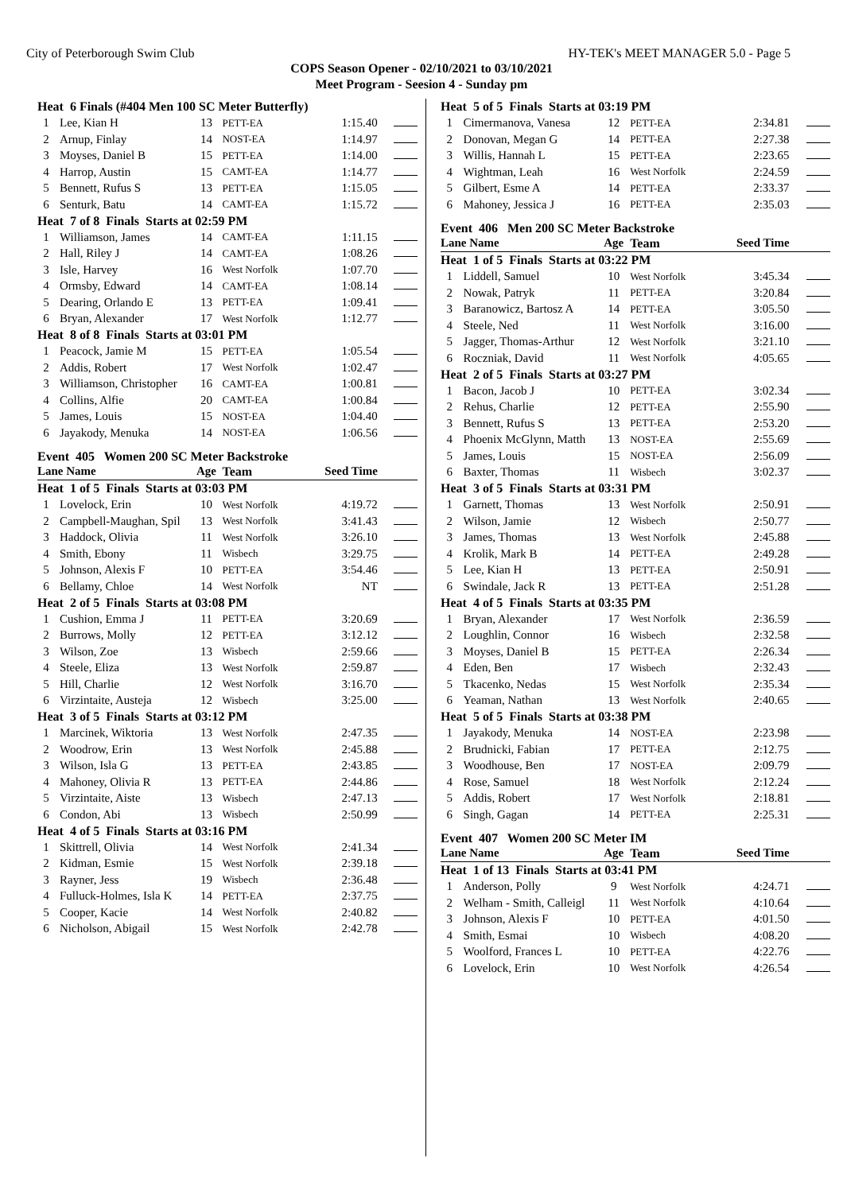City of Peterborough Swim Club HY-TEK's MEET MANAGER 5.0 - Page 5
COPS Season Opener - 02/10/2021 to 03/10/2021
Meet Program - Seesion 4 - Sunday pm
| Heat 6 Finals (#404 Men 100 SC Meter Butterfly) | | | | | |
| 1 | Lee, Kian H | 13 | PETT-EA | 1:15.40 | |
| 2 | Arnup, Finlay | 14 | NOST-EA | 1:14.97 | |
| 3 | Moyses, Daniel B | 15 | PETT-EA | 1:14.00 | |
| 4 | Harrop, Austin | 15 | CAMT-EA | 1:14.77 | |
| 5 | Bennett, Rufus S | 13 | PETT-EA | 1:15.05 | |
| 6 | Senturk, Batu | 14 | CAMT-EA | 1:15.72 | |
| Heat 7 of 8 Finals Starts at 02:59 PM | | | | | |
| 1 | Williamson, James | 14 | CAMT-EA | 1:11.15 | |
| 2 | Hall, Riley J | 14 | CAMT-EA | 1:08.26 | |
| 3 | Isle, Harvey | 16 | West Norfolk | 1:07.70 | |
| 4 | Ormsby, Edward | 14 | CAMT-EA | 1:08.14 | |
| 5 | Dearing, Orlando E | 13 | PETT-EA | 1:09.41 | |
| 6 | Bryan, Alexander | 17 | West Norfolk | 1:12.77 | |
| Heat 8 of 8 Finals Starts at 03:01 PM | | | | | |
| 1 | Peacock, Jamie M | 15 | PETT-EA | 1:05.54 | |
| 2 | Addis, Robert | 17 | West Norfolk | 1:02.47 | |
| 3 | Williamson, Christopher | 16 | CAMT-EA | 1:00.81 | |
| 4 | Collins, Alfie | 20 | CAMT-EA | 1:00.84 | |
| 5 | James, Louis | 15 | NOST-EA | 1:04.40 | |
| 6 | Jayakody, Menuka | 14 | NOST-EA | 1:06.56 | |
Event 405 Women 200 SC Meter Backstroke
| Lane Name | | Age | Team | Seed Time | |
| --- | --- | --- | --- | --- | --- |
| Heat 1 of 5 Finals Starts at 03:03 PM | | | | | |
| 1 | Lovelock, Erin | 10 | West Norfolk | 4:19.72 | |
| 2 | Campbell-Maughan, Spil | 13 | West Norfolk | 3:41.43 | |
| 3 | Haddock, Olivia | 11 | West Norfolk | 3:26.10 | |
| 4 | Smith, Ebony | 11 | Wisbech | 3:29.75 | |
| 5 | Johnson, Alexis F | 10 | PETT-EA | 3:54.46 | |
| 6 | Bellamy, Chloe | 14 | West Norfolk | NT | |
| Heat 2 of 5 Finals Starts at 03:08 PM | | | | | |
| 1 | Cushion, Emma J | 11 | PETT-EA | 3:20.69 | |
| 2 | Burrows, Molly | 12 | PETT-EA | 3:12.12 | |
| 3 | Wilson, Zoe | 13 | Wisbech | 2:59.66 | |
| 4 | Steele, Eliza | 13 | West Norfolk | 2:59.87 | |
| 5 | Hill, Charlie | 12 | West Norfolk | 3:16.70 | |
| 6 | Virzintaite, Austeja | 12 | Wisbech | 3:25.00 | |
| Heat 3 of 5 Finals Starts at 03:12 PM | | | | | |
| 1 | Marcinek, Wiktoria | 13 | West Norfolk | 2:47.35 | |
| 2 | Woodrow, Erin | 13 | West Norfolk | 2:45.88 | |
| 3 | Wilson, Isla G | 13 | PETT-EA | 2:43.85 | |
| 4 | Mahoney, Olivia R | 13 | PETT-EA | 2:44.86 | |
| 5 | Virzintaite, Aiste | 13 | Wisbech | 2:47.13 | |
| 6 | Condon, Abi | 13 | Wisbech | 2:50.99 | |
| Heat 4 of 5 Finals Starts at 03:16 PM | | | | | |
| 1 | Skittrell, Olivia | 14 | West Norfolk | 2:41.34 | |
| 2 | Kidman, Esmie | 15 | West Norfolk | 2:39.18 | |
| 3 | Rayner, Jess | 19 | Wisbech | 2:36.48 | |
| 4 | Fulluck-Holmes, Isla K | 14 | PETT-EA | 2:37.75 | |
| 5 | Cooper, Kacie | 14 | West Norfolk | 2:40.82 | |
| 6 | Nicholson, Abigail | 15 | West Norfolk | 2:42.78 | |
| Heat 5 of 5 Finals Starts at 03:19 PM | | | | | |
| 1 | Cimermanova, Vanesa | 12 | PETT-EA | 2:34.81 | |
| 2 | Donovan, Megan G | 14 | PETT-EA | 2:27.38 | |
| 3 | Willis, Hannah L | 15 | PETT-EA | 2:23.65 | |
| 4 | Wightman, Leah | 16 | West Norfolk | 2:24.59 | |
| 5 | Gilbert, Esme A | 14 | PETT-EA | 2:33.37 | |
| 6 | Mahoney, Jessica J | 16 | PETT-EA | 2:35.03 | |
Event 406 Men 200 SC Meter Backstroke
| Lane Name | | Age | Team | Seed Time | |
| --- | --- | --- | --- | --- | --- |
| Heat 1 of 5 Finals Starts at 03:22 PM | | | | | |
| 1 | Liddell, Samuel | 10 | West Norfolk | 3:45.34 | |
| 2 | Nowak, Patryk | 11 | PETT-EA | 3:20.84 | |
| 3 | Baranowicz, Bartosz A | 14 | PETT-EA | 3:05.50 | |
| 4 | Steele, Ned | 11 | West Norfolk | 3:16.00 | |
| 5 | Jagger, Thomas-Arthur | 12 | West Norfolk | 3:21.10 | |
| 6 | Roczniak, David | 11 | West Norfolk | 4:05.65 | |
| Heat 2 of 5 Finals Starts at 03:27 PM | | | | | |
| 1 | Bacon, Jacob J | 10 | PETT-EA | 3:02.34 | |
| 2 | Rehus, Charlie | 12 | PETT-EA | 2:55.90 | |
| 3 | Bennett, Rufus S | 13 | PETT-EA | 2:53.20 | |
| 4 | Phoenix McGlynn, Matth | 13 | NOST-EA | 2:55.69 | |
| 5 | James, Louis | 15 | NOST-EA | 2:56.09 | |
| 6 | Baxter, Thomas | 11 | Wisbech | 3:02.37 | |
| Heat 3 of 5 Finals Starts at 03:31 PM | | | | | |
| 1 | Garnett, Thomas | 13 | West Norfolk | 2:50.91 | |
| 2 | Wilson, Jamie | 12 | Wisbech | 2:50.77 | |
| 3 | James, Thomas | 13 | West Norfolk | 2:45.88 | |
| 4 | Krolik, Mark B | 14 | PETT-EA | 2:49.28 | |
| 5 | Lee, Kian H | 13 | PETT-EA | 2:50.91 | |
| 6 | Swindale, Jack R | 13 | PETT-EA | 2:51.28 | |
| Heat 4 of 5 Finals Starts at 03:35 PM | | | | | |
| 1 | Bryan, Alexander | 17 | West Norfolk | 2:36.59 | |
| 2 | Loughlin, Connor | 16 | Wisbech | 2:32.58 | |
| 3 | Moyses, Daniel B | 15 | PETT-EA | 2:26.34 | |
| 4 | Eden, Ben | 17 | Wisbech | 2:32.43 | |
| 5 | Tkacenko, Nedas | 15 | West Norfolk | 2:35.34 | |
| 6 | Yeaman, Nathan | 13 | West Norfolk | 2:40.65 | |
| Heat 5 of 5 Finals Starts at 03:38 PM | | | | | |
| 1 | Jayakody, Menuka | 14 | NOST-EA | 2:23.98 | |
| 2 | Brudnicki, Fabian | 17 | PETT-EA | 2:12.75 | |
| 3 | Woodhouse, Ben | 17 | NOST-EA | 2:09.79 | |
| 4 | Rose, Samuel | 18 | West Norfolk | 2:12.24 | |
| 5 | Addis, Robert | 17 | West Norfolk | 2:18.81 | |
| 6 | Singh, Gagan | 14 | PETT-EA | 2:25.31 | |
Event 407 Women 200 SC Meter IM
| Lane Name | | Age | Team | Seed Time | |
| --- | --- | --- | --- | --- | --- |
| Heat 1 of 13 Finals Starts at 03:41 PM | | | | | |
| 1 | Anderson, Polly | 9 | West Norfolk | 4:24.71 | |
| 2 | Welham - Smith, Calleigl | 11 | West Norfolk | 4:10.64 | |
| 3 | Johnson, Alexis F | 10 | PETT-EA | 4:01.50 | |
| 4 | Smith, Esmai | 10 | Wisbech | 4:08.20 | |
| 5 | Woolford, Frances L | 10 | PETT-EA | 4:22.76 | |
| 6 | Lovelock, Erin | 10 | West Norfolk | 4:26.54 | |